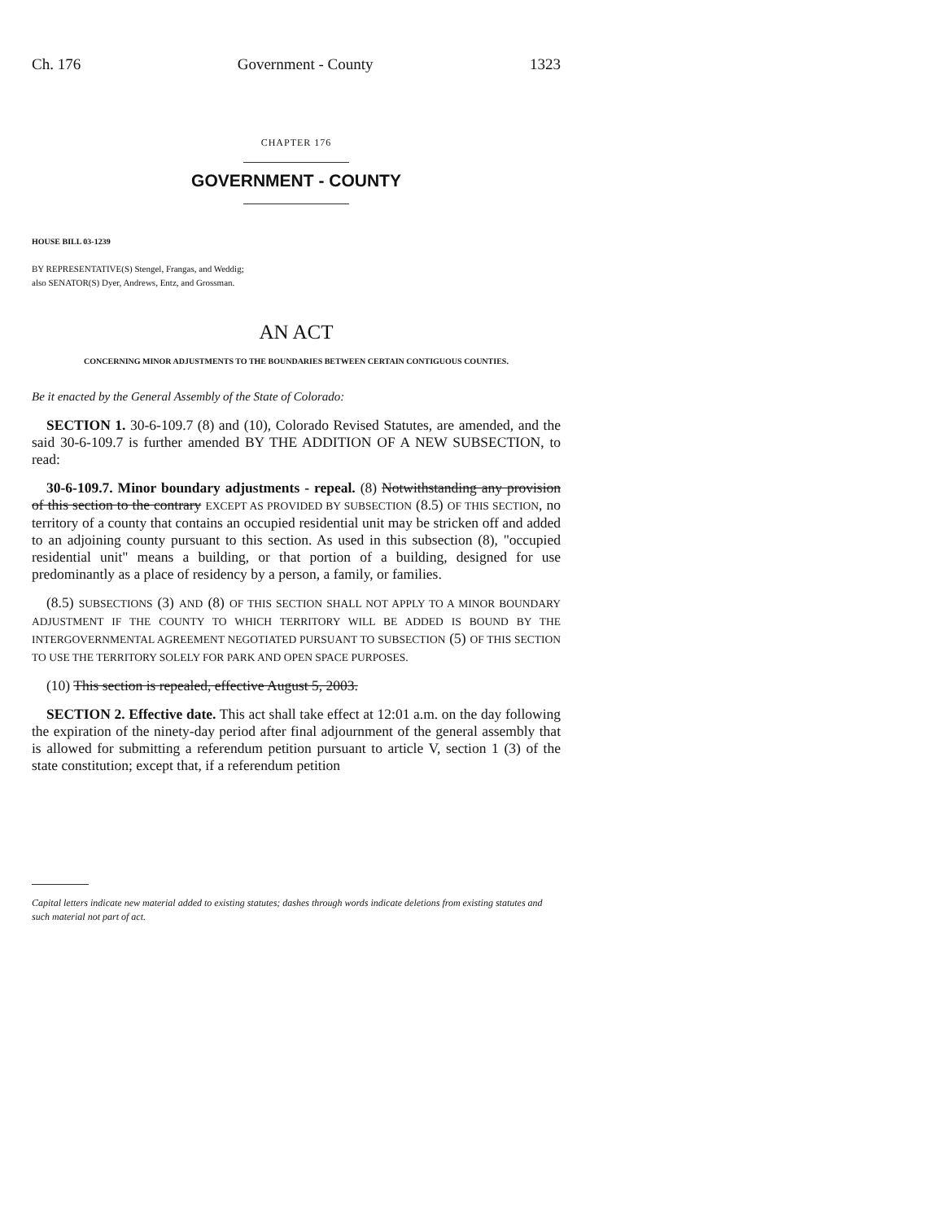Ch. 176 Government - County 1323
CHAPTER 176
GOVERNMENT - COUNTY
HOUSE BILL 03-1239
BY REPRESENTATIVE(S) Stengel, Frangas, and Weddig;
also SENATOR(S) Dyer, Andrews, Entz, and Grossman.
AN ACT
CONCERNING MINOR ADJUSTMENTS TO THE BOUNDARIES BETWEEN CERTAIN CONTIGUOUS COUNTIES.
Be it enacted by the General Assembly of the State of Colorado:
SECTION 1. 30-6-109.7 (8) and (10), Colorado Revised Statutes, are amended, and the said 30-6-109.7 is further amended BY THE ADDITION OF A NEW SUBSECTION, to read:
30-6-109.7. Minor boundary adjustments - repeal. (8) Notwithstanding any provision of this section to the contrary EXCEPT AS PROVIDED BY SUBSECTION (8.5) OF THIS SECTION, no territory of a county that contains an occupied residential unit may be stricken off and added to an adjoining county pursuant to this section. As used in this subsection (8), "occupied residential unit" means a building, or that portion of a building, designed for use predominantly as a place of residency by a person, a family, or families.
(8.5) SUBSECTIONS (3) AND (8) OF THIS SECTION SHALL NOT APPLY TO A MINOR BOUNDARY ADJUSTMENT IF THE COUNTY TO WHICH TERRITORY WILL BE ADDED IS BOUND BY THE INTERGOVERNMENTAL AGREEMENT NEGOTIATED PURSUANT TO SUBSECTION (5) OF THIS SECTION TO USE THE TERRITORY SOLELY FOR PARK AND OPEN SPACE PURPOSES.
(10) This section is repealed, effective August 5, 2003.
SECTION 2. Effective date. This act shall take effect at 12:01 a.m. on the day following the expiration of the ninety-day period after final adjournment of the general assembly that is allowed for submitting a referendum petition pursuant to article V, section 1 (3) of the state constitution; except that, if a referendum petition
Capital letters indicate new material added to existing statutes; dashes through words indicate deletions from existing statutes and such material not part of act.